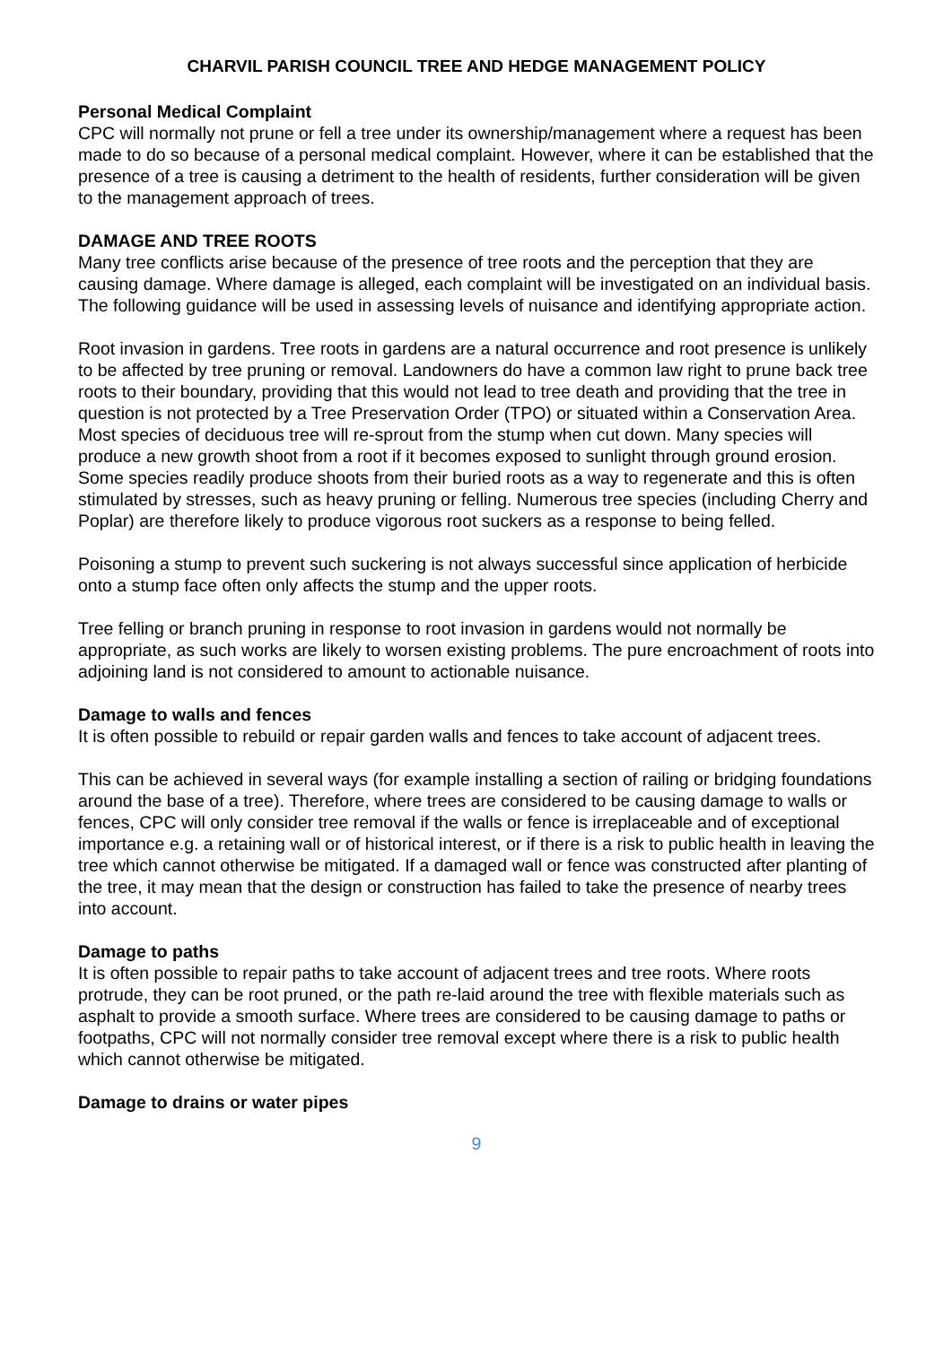CHARVIL PARISH COUNCIL TREE AND HEDGE MANAGEMENT POLICY
Personal Medical Complaint
CPC will normally not prune or fell a tree under its ownership/management where a request has been made to do so because of a personal medical complaint. However, where it can be established that the presence of a tree is causing a detriment to the health of residents, further consideration will be given to the management approach of trees.
DAMAGE AND TREE ROOTS
Many tree conflicts arise because of the presence of tree roots and the perception that they are causing damage. Where damage is alleged, each complaint will be investigated on an individual basis. The following guidance will be used in assessing levels of nuisance and identifying appropriate action.
Root invasion in gardens. Tree roots in gardens are a natural occurrence and root presence is unlikely to be affected by tree pruning or removal. Landowners do have a common law right to prune back tree roots to their boundary, providing that this would not lead to tree death and providing that the tree in question is not protected by a Tree Preservation Order (TPO) or situated within a Conservation Area.
Most species of deciduous tree will re-sprout from the stump when cut down. Many species will produce a new growth shoot from a root if it becomes exposed to sunlight through ground erosion. Some species readily produce shoots from their buried roots as a way to regenerate and this is often stimulated by stresses, such as heavy pruning or felling. Numerous tree species (including Cherry and Poplar) are therefore likely to produce vigorous root suckers as a response to being felled.
Poisoning a stump to prevent such suckering is not always successful since application of herbicide onto a stump face often only affects the stump and the upper roots.
Tree felling or branch pruning in response to root invasion in gardens would not normally be appropriate, as such works are likely to worsen existing problems. The pure encroachment of roots into adjoining land is not considered to amount to actionable nuisance.
Damage to walls and fences
It is often possible to rebuild or repair garden walls and fences to take account of adjacent trees.
This can be achieved in several ways (for example installing a section of railing or bridging foundations around the base of a tree). Therefore, where trees are considered to be causing damage to walls or fences, CPC will only consider tree removal if the walls or fence is irreplaceable and of exceptional importance e.g. a retaining wall or of historical interest, or if there is a risk to public health in leaving the tree which cannot otherwise be mitigated. If a damaged wall or fence was constructed after planting of the tree, it may mean that the design or construction has failed to take the presence of nearby trees into account.
Damage to paths
It is often possible to repair paths to take account of adjacent trees and tree roots. Where roots protrude, they can be root pruned, or the path re-laid around the tree with flexible materials such as asphalt to provide a smooth surface. Where trees are considered to be causing damage to paths or footpaths, CPC will not normally consider tree removal except where there is a risk to public health which cannot otherwise be mitigated.
Damage to drains or water pipes
9